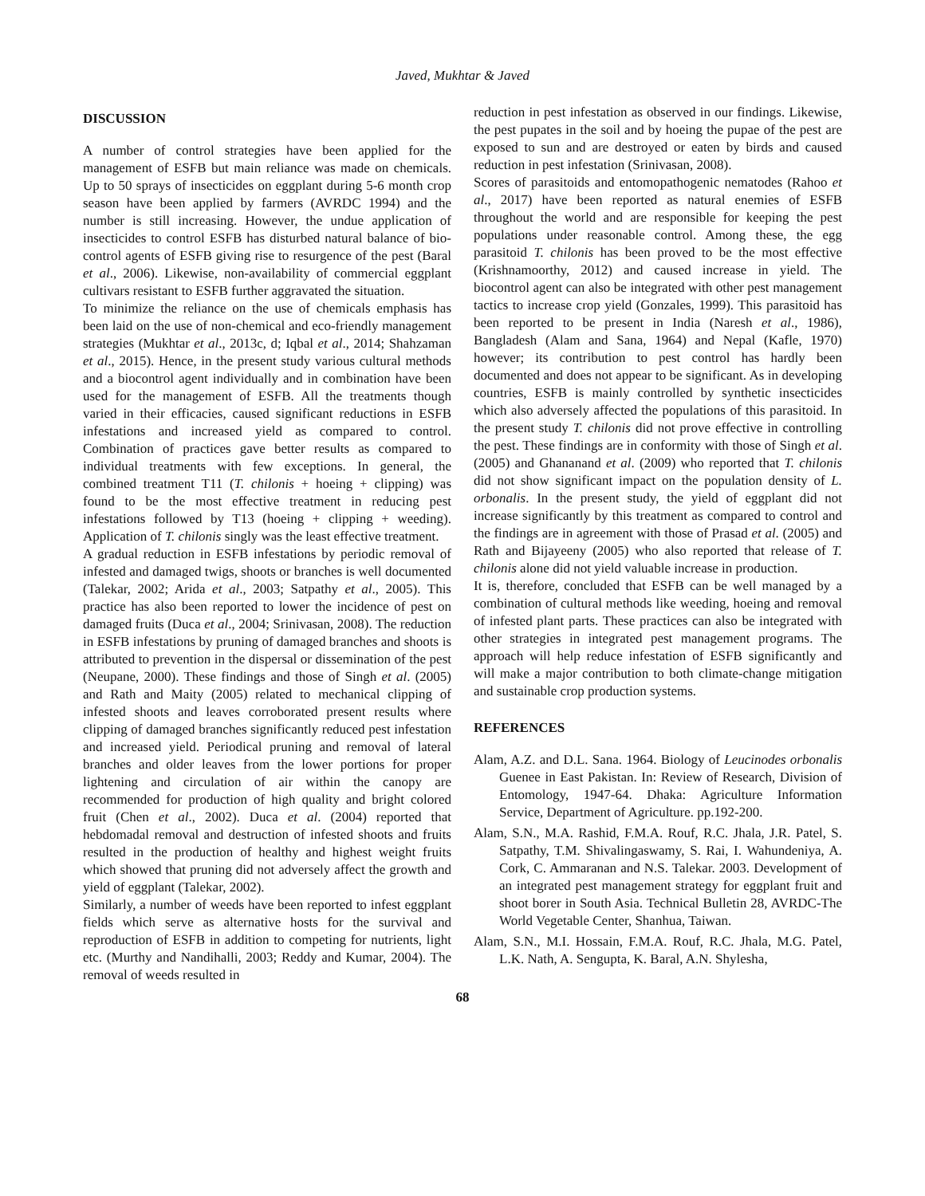Javed, Mukhtar & Javed
DISCUSSION
A number of control strategies have been applied for the management of ESFB but main reliance was made on chemicals. Up to 50 sprays of insecticides on eggplant during 5-6 month crop season have been applied by farmers (AVRDC 1994) and the number is still increasing. However, the undue application of insecticides to control ESFB has disturbed natural balance of bio-control agents of ESFB giving rise to resurgence of the pest (Baral et al., 2006). Likewise, non-availability of commercial eggplant cultivars resistant to ESFB further aggravated the situation.
To minimize the reliance on the use of chemicals emphasis has been laid on the use of non-chemical and eco-friendly management strategies (Mukhtar et al., 2013c, d; Iqbal et al., 2014; Shahzaman et al., 2015). Hence, in the present study various cultural methods and a biocontrol agent individually and in combination have been used for the management of ESFB. All the treatments though varied in their efficacies, caused significant reductions in ESFB infestations and increased yield as compared to control. Combination of practices gave better results as compared to individual treatments with few exceptions. In general, the combined treatment T11 (T. chilonis + hoeing + clipping) was found to be the most effective treatment in reducing pest infestations followed by T13 (hoeing + clipping + weeding). Application of T. chilonis singly was the least effective treatment.
A gradual reduction in ESFB infestations by periodic removal of infested and damaged twigs, shoots or branches is well documented (Talekar, 2002; Arida et al., 2003; Satpathy et al., 2005). This practice has also been reported to lower the incidence of pest on damaged fruits (Duca et al., 2004; Srinivasan, 2008). The reduction in ESFB infestations by pruning of damaged branches and shoots is attributed to prevention in the dispersal or dissemination of the pest (Neupane, 2000). These findings and those of Singh et al. (2005) and Rath and Maity (2005) related to mechanical clipping of infested shoots and leaves corroborated present results where clipping of damaged branches significantly reduced pest infestation and increased yield. Periodical pruning and removal of lateral branches and older leaves from the lower portions for proper lightening and circulation of air within the canopy are recommended for production of high quality and bright colored fruit (Chen et al., 2002). Duca et al. (2004) reported that hebdomadal removal and destruction of infested shoots and fruits resulted in the production of healthy and highest weight fruits which showed that pruning did not adversely affect the growth and yield of eggplant (Talekar, 2002).
Similarly, a number of weeds have been reported to infest eggplant fields which serve as alternative hosts for the survival and reproduction of ESFB in addition to competing for nutrients, light etc. (Murthy and Nandihalli, 2003; Reddy and Kumar, 2004). The removal of weeds resulted in
reduction in pest infestation as observed in our findings. Likewise, the pest pupates in the soil and by hoeing the pupae of the pest are exposed to sun and are destroyed or eaten by birds and caused reduction in pest infestation (Srinivasan, 2008).
Scores of parasitoids and entomopathogenic nematodes (Rahoo et al., 2017) have been reported as natural enemies of ESFB throughout the world and are responsible for keeping the pest populations under reasonable control. Among these, the egg parasitoid T. chilonis has been proved to be the most effective (Krishnamoorthy, 2012) and caused increase in yield. The biocontrol agent can also be integrated with other pest management tactics to increase crop yield (Gonzales, 1999). This parasitoid has been reported to be present in India (Naresh et al., 1986), Bangladesh (Alam and Sana, 1964) and Nepal (Kafle, 1970) however; its contribution to pest control has hardly been documented and does not appear to be significant. As in developing countries, ESFB is mainly controlled by synthetic insecticides which also adversely affected the populations of this parasitoid. In the present study T. chilonis did not prove effective in controlling the pest. These findings are in conformity with those of Singh et al. (2005) and Ghananand et al. (2009) who reported that T. chilonis did not show significant impact on the population density of L. orbonalis. In the present study, the yield of eggplant did not increase significantly by this treatment as compared to control and the findings are in agreement with those of Prasad et al. (2005) and Rath and Bijayeeny (2005) who also reported that release of T. chilonis alone did not yield valuable increase in production.
It is, therefore, concluded that ESFB can be well managed by a combination of cultural methods like weeding, hoeing and removal of infested plant parts. These practices can also be integrated with other strategies in integrated pest management programs. The approach will help reduce infestation of ESFB significantly and will make a major contribution to both climate-change mitigation and sustainable crop production systems.
REFERENCES
Alam, A.Z. and D.L. Sana. 1964. Biology of Leucinodes orbonalis Guenee in East Pakistan. In: Review of Research, Division of Entomology, 1947-64. Dhaka: Agriculture Information Service, Department of Agriculture. pp.192-200.
Alam, S.N., M.A. Rashid, F.M.A. Rouf, R.C. Jhala, J.R. Patel, S. Satpathy, T.M. Shivalingaswamy, S. Rai, I. Wahundeniya, A. Cork, C. Ammaranan and N.S. Talekar. 2003. Development of an integrated pest management strategy for eggplant fruit and shoot borer in South Asia. Technical Bulletin 28, AVRDC-The World Vegetable Center, Shanhua, Taiwan.
Alam, S.N., M.I. Hossain, F.M.A. Rouf, R.C. Jhala, M.G. Patel, L.K. Nath, A. Sengupta, K. Baral, A.N. Shylesha,
68